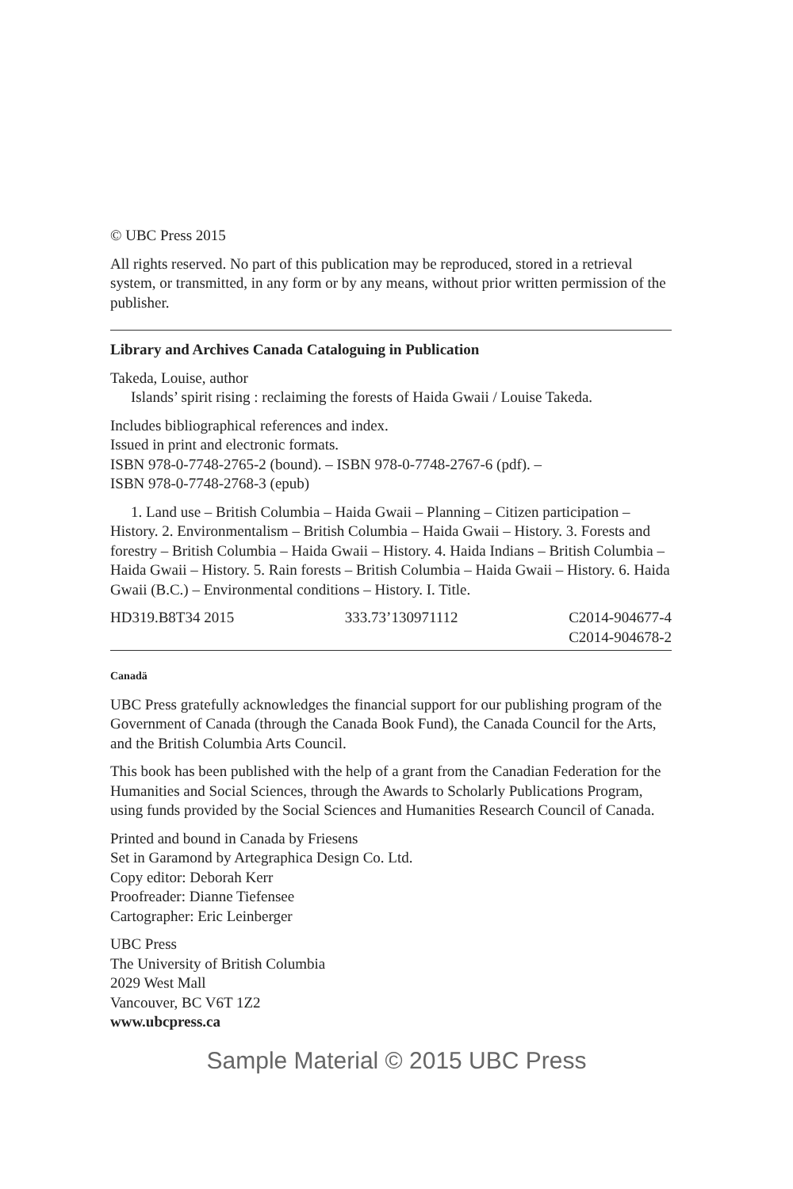© UBC Press 2015
All rights reserved. No part of this publication may be reproduced, stored in a retrieval system, or transmitted, in any form or by any means, without prior written permission of the publisher.
Library and Archives Canada Cataloguing in Publication
Takeda, Louise, author
Islands’ spirit rising : reclaiming the forests of Haida Gwaii / Louise Takeda.
Includes bibliographical references and index.
Issued in print and electronic formats.
ISBN 978-0-7748-2765-2 (bound). – ISBN 978-0-7748-2767-6 (pdf). –
ISBN 978-0-7748-2768-3 (epub)
1. Land use – British Columbia – Haida Gwaii – Planning – Citizen participation – History. 2. Environmentalism – British Columbia – Haida Gwaii – History. 3. Forests and forestry – British Columbia – Haida Gwaii – History. 4. Haida Indians – British Columbia – Haida Gwaii – History. 5. Rain forests – British Columbia – Haida Gwaii – History. 6. Haida Gwaii (B.C.) – Environmental conditions – History. I. Title.
HD319.B8T34 2015 333.73’130971112 C2014-904677-4
C2014-904678-2
Canadä
UBC Press gratefully acknowledges the financial support for our publishing program of the Government of Canada (through the Canada Book Fund), the Canada Council for the Arts, and the British Columbia Arts Council.
This book has been published with the help of a grant from the Canadian Federation for the Humanities and Social Sciences, through the Awards to Scholarly Publications Program, using funds provided by the Social Sciences and Humanities Research Council of Canada.
Printed and bound in Canada by Friesens
Set in Garamond by Artegraphica Design Co. Ltd.
Copy editor: Deborah Kerr
Proofreader: Dianne Tiefensee
Cartographer: Eric Leinberger
UBC Press
The University of British Columbia
2029 West Mall
Vancouver, BC V6T 1Z2
www.ubcpress.ca
Sample Material © 2015 UBC Press